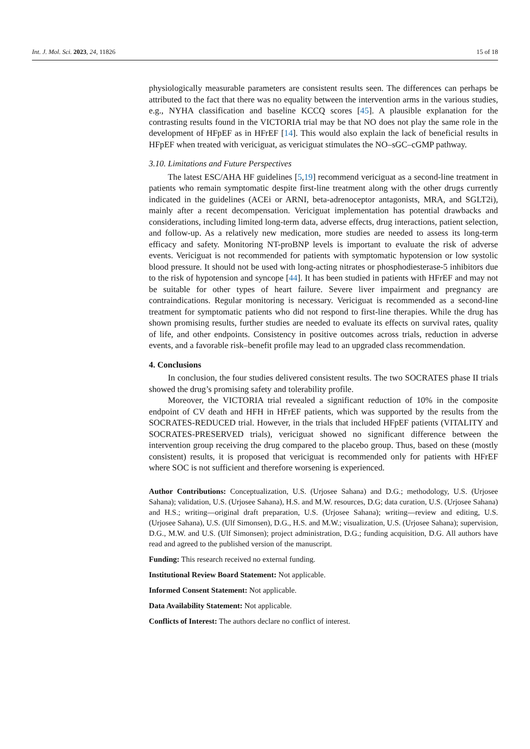Int. J. Mol. Sci. 2023, 24, 11826 15 of 18
physiologically measurable parameters are consistent results seen. The differences can perhaps be attributed to the fact that there was no equality between the intervention arms in the various studies, e.g., NYHA classification and baseline KCCQ scores [45]. A plausible explanation for the contrasting results found in the VICTORIA trial may be that NO does not play the same role in the development of HFpEF as in HFrEF [14]. This would also explain the lack of beneficial results in HFpEF when treated with vericiguat, as vericiguat stimulates the NO–sGC–cGMP pathway.
3.10. Limitations and Future Perspectives
The latest ESC/AHA HF guidelines [5,19] recommend vericiguat as a second-line treatment in patients who remain symptomatic despite first-line treatment along with the other drugs currently indicated in the guidelines (ACEi or ARNI, beta-adrenoceptor antagonists, MRA, and SGLT2i), mainly after a recent decompensation. Vericiguat implementation has potential drawbacks and considerations, including limited long-term data, adverse effects, drug interactions, patient selection, and follow-up. As a relatively new medication, more studies are needed to assess its long-term efficacy and safety. Monitoring NT-proBNP levels is important to evaluate the risk of adverse events. Vericiguat is not recommended for patients with symptomatic hypotension or low systolic blood pressure. It should not be used with long-acting nitrates or phosphodiesterase-5 inhibitors due to the risk of hypotension and syncope [44]. It has been studied in patients with HFrEF and may not be suitable for other types of heart failure. Severe liver impairment and pregnancy are contraindications. Regular monitoring is necessary. Vericiguat is recommended as a second-line treatment for symptomatic patients who did not respond to first-line therapies. While the drug has shown promising results, further studies are needed to evaluate its effects on survival rates, quality of life, and other endpoints. Consistency in positive outcomes across trials, reduction in adverse events, and a favorable risk–benefit profile may lead to an upgraded class recommendation.
4. Conclusions
In conclusion, the four studies delivered consistent results. The two SOCRATES phase II trials showed the drug’s promising safety and tolerability profile.
Moreover, the VICTORIA trial revealed a significant reduction of 10% in the composite endpoint of CV death and HFH in HFrEF patients, which was supported by the results from the SOCRATES-REDUCED trial. However, in the trials that included HFpEF patients (VITALITY and SOCRATES-PRESERVED trials), vericiguat showed no significant difference between the intervention group receiving the drug compared to the placebo group. Thus, based on these (mostly consistent) results, it is proposed that vericiguat is recommended only for patients with HFrEF where SOC is not sufficient and therefore worsening is experienced.
Author Contributions: Conceptualization, U.S. (Urjosee Sahana) and D.G.; methodology, U.S. (Urjosee Sahana); validation, U.S. (Urjosee Sahana), H.S. and M.W. resources, D.G; data curation, U.S. (Urjosee Sahana) and H.S.; writing—original draft preparation, U.S. (Urjosee Sahana); writing—review and editing, U.S. (Urjosee Sahana), U.S. (Ulf Simonsen), D.G., H.S. and M.W.; visualization, U.S. (Urjosee Sahana); supervision, D.G., M.W. and U.S. (Ulf Simonsen); project administration, D.G.; funding acquisition, D.G. All authors have read and agreed to the published version of the manuscript.
Funding: This research received no external funding.
Institutional Review Board Statement: Not applicable.
Informed Consent Statement: Not applicable.
Data Availability Statement: Not applicable.
Conflicts of Interest: The authors declare no conflict of interest.